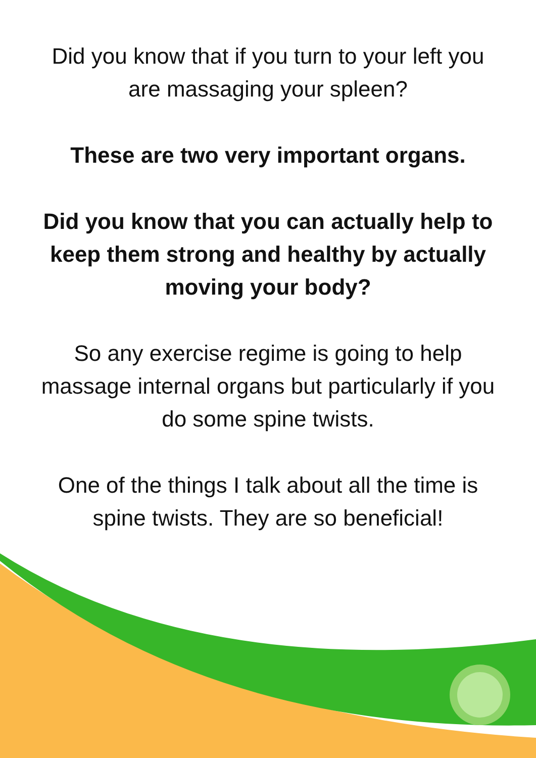Did you know that if you turn to your left you
are massaging your spleen?
These are two very important organs.
Did you know that you can actually help to
keep them strong and healthy by actually
moving your body?
So any exercise regime is going to help
massage internal organs but particularly if you
do some spine twists.
One of the things I talk about all the time is
spine twists. They are so beneficial!